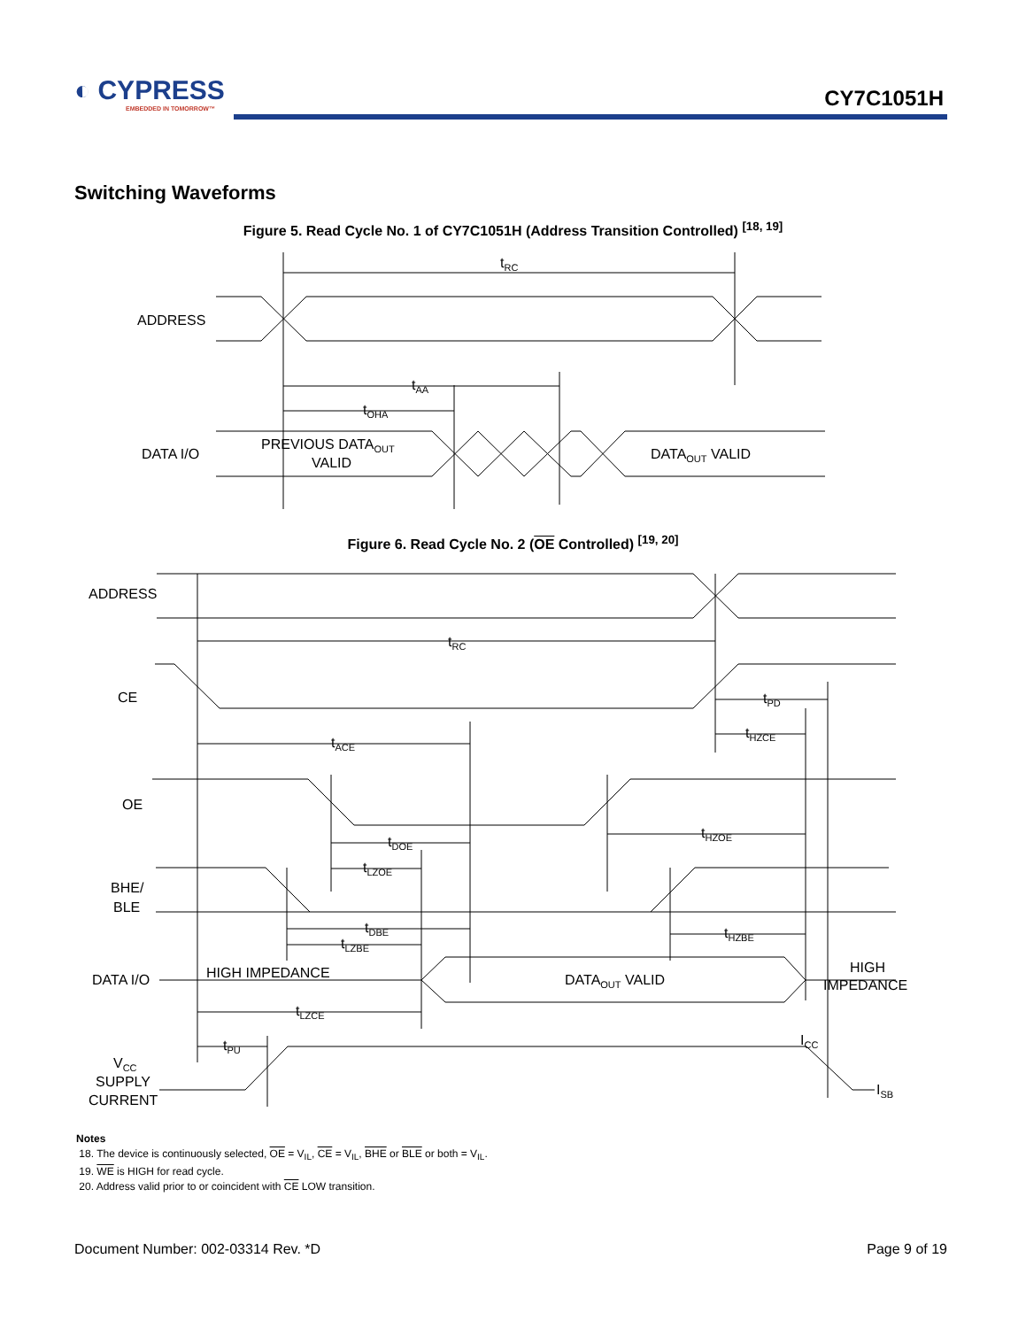◐ CYPRESS
EMBEDDED IN TOMORROW™
CY7C1051H
Switching Waveforms
Figure 5. Read Cycle No. 1 of CY7C1051H (Address Transition Controlled) <sup>[18, 19]</sup>
tRC
ADDRESS
tAA
tOHA
DATA I/O
PREVIOUS DATAOUT
VALID
DATAOUT VALID
Figure 6. Read Cycle No. 2 (OE Controlled) <sup>[19, 20]</sup>
ADDRESS
tRC
CE
tPD
tHZCE
tACE
OE
tDOE
tHZOE
tLZOE
BHE/
BLE
tDBE
tLZBE
tHZBE
DATA I/O
HIGH IMPEDANCE
DATAOUT VALID
HIGH
IMPEDANCE
tLZCE
tPU
ICC
VCC
SUPPLY
CURRENT
ISB
Notes
18. The device is continuously selected, OE = V<sub>IL</sub>, CE = V<sub>IL</sub>, BHE or BLE or both = V<sub>IL</sub>.
19. WE is HIGH for read cycle.
20. Address valid prior to or coincident with CE LOW transition.
Document Number: 002-03314 Rev. *D Page 9 of 19